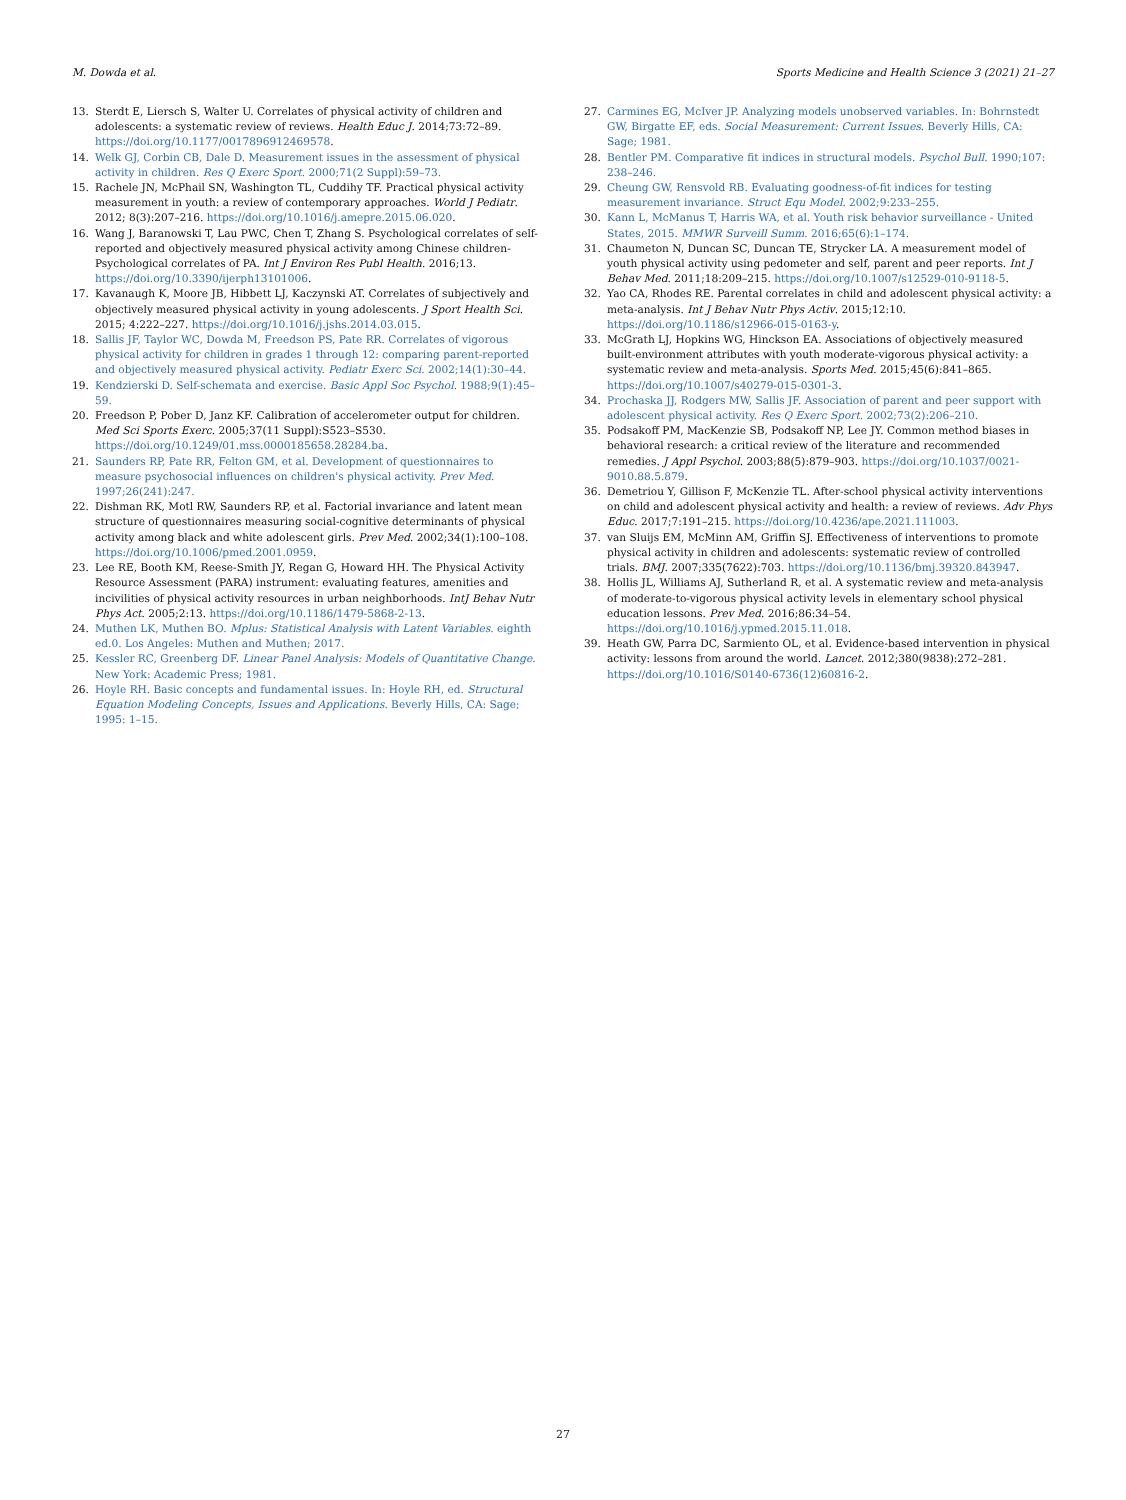M. Dowda et al. Sports Medicine and Health Science 3 (2021) 21–27
13. Sterdt E, Liersch S, Walter U. Correlates of physical activity of children and adolescents: a systematic review of reviews. Health Educ J. 2014;73:72–89. https://doi.org/10.1177/0017896912469578.
14. Welk GJ, Corbin CB, Dale D. Measurement issues in the assessment of physical activity in children. Res Q Exerc Sport. 2000;71(2 Suppl):59–73.
15. Rachele JN, McPhail SN, Washington TL, Cuddihy TF. Practical physical activity measurement in youth: a review of contemporary approaches. World J Pediatr. 2012; 8(3):207–216. https://doi.org/10.1016/j.amepre.2015.06.020.
16. Wang J, Baranowski T, Lau PWC, Chen T, Zhang S. Psychological correlates of self-reported and objectively measured physical activity among Chinese children-Psychological correlates of PA. Int J Environ Res Publ Health. 2016;13. https://doi.org/10.3390/ijerph13101006.
17. Kavanaugh K, Moore JB, Hibbett LJ, Kaczynski AT. Correlates of subjectively and objectively measured physical activity in young adolescents. J Sport Health Sci. 2015; 4:222–227. https://doi.org/10.1016/j.jshs.2014.03.015.
18. Sallis JF, Taylor WC, Dowda M, Freedson PS, Pate RR. Correlates of vigorous physical activity for children in grades 1 through 12: comparing parent-reported and objectively measured physical activity. Pediatr Exerc Sci. 2002;14(1):30–44.
19. Kendzierski D. Self-schemata and exercise. Basic Appl Soc Psychol. 1988;9(1):45–59.
20. Freedson P, Pober D, Janz KF. Calibration of accelerometer output for children. Med Sci Sports Exerc. 2005;37(11 Suppl):S523–S530. https://doi.org/10.1249/01.mss.0000185658.28284.ba.
21. Saunders RP, Pate RR, Felton GM, et al. Development of questionnaires to measure psychosocial influences on children's physical activity. Prev Med. 1997;26(241):247.
22. Dishman RK, Motl RW, Saunders RP, et al. Factorial invariance and latent mean structure of questionnaires measuring social-cognitive determinants of physical activity among black and white adolescent girls. Prev Med. 2002;34(1):100–108. https://doi.org/10.1006/pmed.2001.0959.
23. Lee RE, Booth KM, Reese-Smith JY, Regan G, Howard HH. The Physical Activity Resource Assessment (PARA) instrument: evaluating features, amenities and incivilities of physical activity resources in urban neighborhoods. IntJ Behav Nutr Phys Act. 2005;2:13. https://doi.org/10.1186/1479-5868-2-13.
24. Muthen LK, Muthen BO. Mplus: Statistical Analysis with Latent Variables. eighth ed.0. Los Angeles: Muthen and Muthen; 2017.
25. Kessler RC, Greenberg DF. Linear Panel Analysis: Models of Quantitative Change. New York: Academic Press; 1981.
26. Hoyle RH. Basic concepts and fundamental issues. In: Hoyle RH, ed. Structural Equation Modeling Concepts, Issues and Applications. Beverly Hills, CA: Sage; 1995: 1–15.
27. Carmines EG, McIver JP. Analyzing models unobserved variables. In: Bohrnstedt GW, Birgatte EF, eds. Social Measurement: Current Issues. Beverly Hills, CA: Sage; 1981.
28. Bentler PM. Comparative fit indices in structural models. Psychol Bull. 1990;107: 238–246.
29. Cheung GW, Rensvold RB. Evaluating goodness-of-fit indices for testing measurement invariance. Struct Equ Model. 2002;9:233–255.
30. Kann L, McManus T, Harris WA, et al. Youth risk behavior surveillance - United States, 2015. MMWR Surveill Summ. 2016;65(6):1–174.
31. Chaumeton N, Duncan SC, Duncan TE, Strycker LA. A measurement model of youth physical activity using pedometer and self, parent and peer reports. Int J Behav Med. 2011;18:209–215. https://doi.org/10.1007/s12529-010-9118-5.
32. Yao CA, Rhodes RE. Parental correlates in child and adolescent physical activity: a meta-analysis. Int J Behav Nutr Phys Activ. 2015;12:10. https://doi.org/10.1186/s12966-015-0163-y.
33. McGrath LJ, Hopkins WG, Hinckson EA. Associations of objectively measured built-environment attributes with youth moderate-vigorous physical activity: a systematic review and meta-analysis. Sports Med. 2015;45(6):841–865. https://doi.org/10.1007/s40279-015-0301-3.
34. Prochaska JJ, Rodgers MW, Sallis JF. Association of parent and peer support with adolescent physical activity. Res Q Exerc Sport. 2002;73(2):206–210.
35. Podsakoff PM, MacKenzie SB, Podsakoff NP, Lee JY. Common method biases in behavioral research: a critical review of the literature and recommended remedies. J Appl Psychol. 2003;88(5):879–903. https://doi.org/10.1037/0021-9010.88.5.879.
36. Demetriou Y, Gillison F, McKenzie TL. After-school physical activity interventions on child and adolescent physical activity and health: a review of reviews. Adv Phys Educ. 2017;7:191–215. https://doi.org/10.4236/ape.2021.111003.
37. van Sluijs EM, McMinn AM, Griffin SJ. Effectiveness of interventions to promote physical activity in children and adolescents: systematic review of controlled trials. BMJ. 2007;335(7622):703. https://doi.org/10.1136/bmj.39320.843947.
38. Hollis JL, Williams AJ, Sutherland R, et al. A systematic review and meta-analysis of moderate-to-vigorous physical activity levels in elementary school physical education lessons. Prev Med. 2016;86:34–54. https://doi.org/10.1016/j.ypmed.2015.11.018.
39. Heath GW, Parra DC, Sarmiento OL, et al. Evidence-based intervention in physical activity: lessons from around the world. Lancet. 2012;380(9838):272–281. https://doi.org/10.1016/S0140-6736(12)60816-2.
27